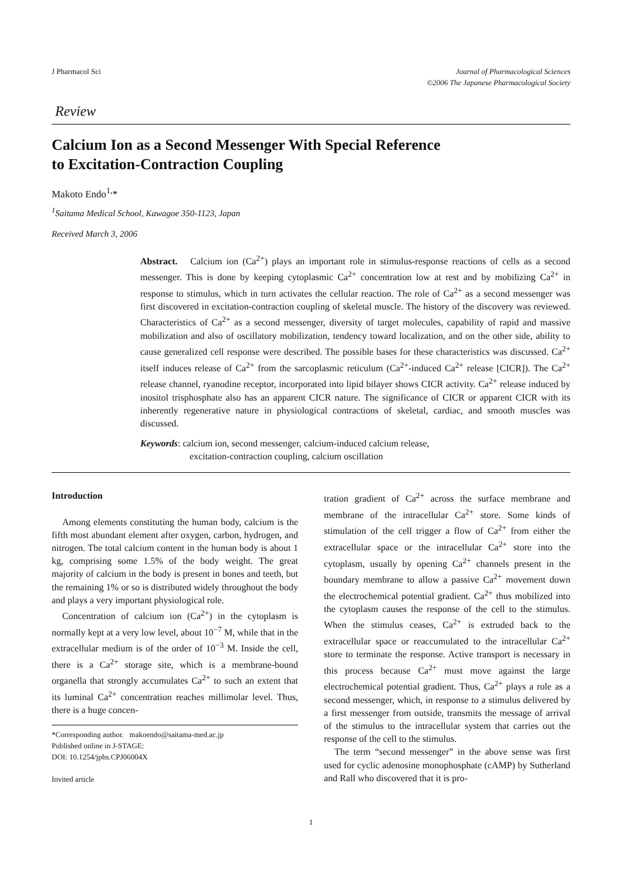J Pharmacol Sci Journal of Pharmacological Sciences
©2006 The Japanese Pharmacological Society
Review
Calcium Ion as a Second Messenger With Special Reference
to Excitation-Contraction Coupling
Makoto Endo<sup>1,</sup>*
<sup>1</sup> Saitama Medical School, Kawagoe 350-1123, Japan
Received March 3, 2006
Abstract. Calcium ion (Ca<sup>2+</sup>) plays an important role in stimulus-response reactions of cells as a second messenger. This is done by keeping cytoplasmic Ca<sup>2+</sup> concentration low at rest and by mobilizing Ca<sup>2+</sup> in response to stimulus, which in turn activates the cellular reaction. The role of Ca<sup>2+</sup> as a second messenger was first discovered in excitation-contraction coupling of skeletal muscle. The history of the discovery was reviewed. Characteristics of Ca<sup>2+</sup> as a second messenger, diversity of target molecules, capability of rapid and massive mobilization and also of oscillatory mobilization, tendency toward localization, and on the other side, ability to cause generalized cell response were described. The possible bases for these characteristics was discussed. Ca<sup>2+</sup> itself induces release of Ca<sup>2+</sup> from the sarcoplasmic reticulum (Ca<sup>2+</sup>-induced Ca<sup>2+</sup> release [CICR]). The Ca<sup>2+</sup> release channel, ryanodine receptor, incorporated into lipid bilayer shows CICR activity. Ca<sup>2+</sup> release induced by inositol trisphosphate also has an apparent CICR nature. The significance of CICR or apparent CICR with its inherently regenerative nature in physiological contractions of skeletal, cardiac, and smooth muscles was discussed.
Keywords: calcium ion, second messenger, calcium-induced calcium release,
excitation-contraction coupling, calcium oscillation
Introduction
Among elements constituting the human body, calcium is the fifth most abundant element after oxygen, carbon, hydrogen, and nitrogen. The total calcium content in the human body is about 1 kg, comprising some 1.5% of the body weight. The great majority of calcium in the body is present in bones and teeth, but the remaining 1% or so is distributed widely throughout the body and plays a very important physiological role.
Concentration of calcium ion (Ca<sup>2+</sup>) in the cytoplasm is normally kept at a very low level, about 10<sup>−7</sup> M, while that in the extracellular medium is of the order of 10<sup>−3</sup> M. Inside the cell, there is a Ca<sup>2+</sup> storage site, which is a membrane-bound organella that strongly accumulates Ca<sup>2+</sup> to such an extent that its luminal Ca<sup>2+</sup> concentration reaches millimolar level. Thus, there is a huge concen-
*Corresponding author. makoendo@saitama-med.ac.jp
Published online in J-STAGE:
DOI: 10.1254/jphs.CPJ06004X
Invited article
tration gradient of Ca<sup>2+</sup> across the surface membrane and membrane of the intracellular Ca<sup>2+</sup> store. Some kinds of stimulation of the cell trigger a flow of Ca<sup>2+</sup> from either the extracellular space or the intracellular Ca<sup>2+</sup> store into the cytoplasm, usually by opening Ca<sup>2+</sup> channels present in the boundary membrane to allow a passive Ca<sup>2+</sup> movement down the electrochemical potential gradient. Ca<sup>2+</sup> thus mobilized into the cytoplasm causes the response of the cell to the stimulus. When the stimulus ceases, Ca<sup>2+</sup> is extruded back to the extracellular space or reaccumulated to the intracellular Ca<sup>2+</sup> store to terminate the response. Active transport is necessary in this process because Ca<sup>2+</sup> must move against the large electrochemical potential gradient. Thus, Ca<sup>2+</sup> plays a role as a second messenger, which, in response to a stimulus delivered by a first messenger from outside, transmits the message of arrival of the stimulus to the intracellular system that carries out the response of the cell to the stimulus.
The term “second messenger” in the above sense was first used for cyclic adenosine monophosphate (cAMP) by Sutherland and Rall who discovered that it is pro-
1